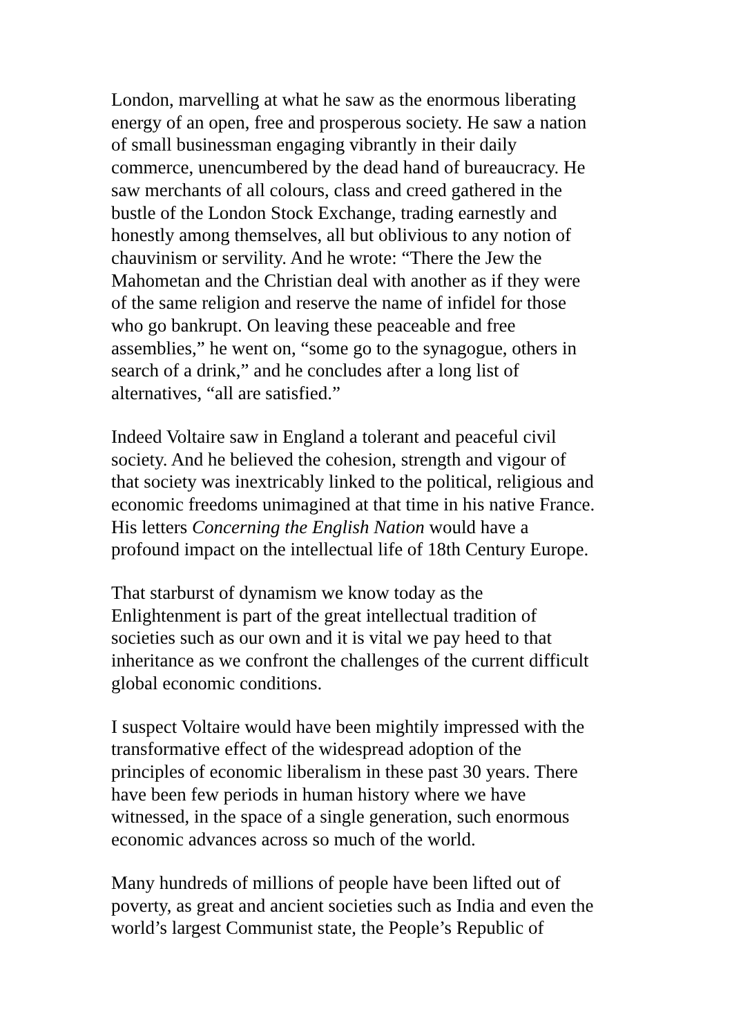London, marvelling at what he saw as the enormous liberating
energy of an open, free and prosperous society. He saw a nation
of small businessman engaging vibrantly in their daily
commerce, unencumbered by the dead hand of bureaucracy. He
saw merchants of all colours, class and creed gathered in the
bustle of the London Stock Exchange, trading earnestly and
honestly among themselves, all but oblivious to any notion of
chauvinism or servility. And he wrote: “There the Jew the
Mahometan and the Christian deal with another as if they were
of the same religion and reserve the name of infidel for those
who go bankrupt. On leaving these peaceable and free
assemblies,” he went on, “some go to the synagogue, others in
search of a drink,” and he concludes after a long list of
alternatives, “all are satisfied.”
Indeed Voltaire saw in England a tolerant and peaceful civil
society. And he believed the cohesion, strength and vigour of
that society was inextricably linked to the political, religious and
economic freedoms unimagined at that time in his native France.
His letters Concerning the English Nation would have a
profound impact on the intellectual life of 18th Century Europe.
That starburst of dynamism we know today as the
Enlightenment is part of the great intellectual tradition of
societies such as our own and it is vital we pay heed to that
inheritance as we confront the challenges of the current difficult
global economic conditions.
I suspect Voltaire would have been mightily impressed with the
transformative effect of the widespread adoption of the
principles of economic liberalism in these past 30 years. There
have been few periods in human history where we have
witnessed, in the space of a single generation, such enormous
economic advances across so much of the world.
Many hundreds of millions of people have been lifted out of
poverty, as great and ancient societies such as India and even the
world’s largest Communist state, the People’s Republic of